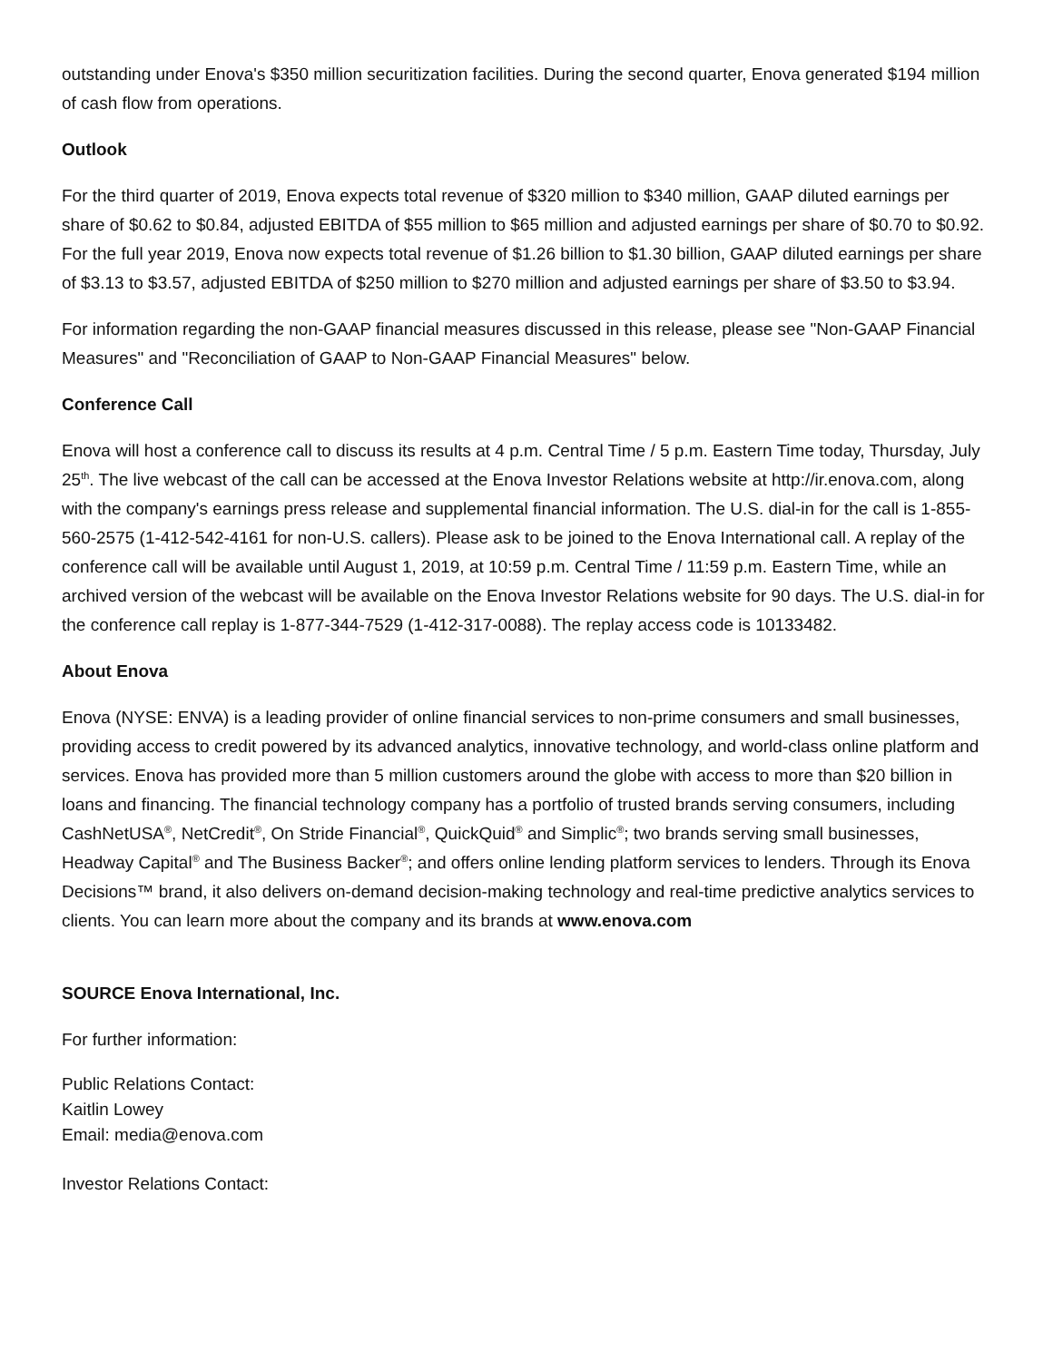outstanding under Enova's $350 million securitization facilities. During the second quarter, Enova generated $194 million of cash flow from operations.
Outlook
For the third quarter of 2019, Enova expects total revenue of $320 million to $340 million, GAAP diluted earnings per share of $0.62 to $0.84, adjusted EBITDA of $55 million to $65 million and adjusted earnings per share of $0.70 to $0.92. For the full year 2019, Enova now expects total revenue of $1.26 billion to $1.30 billion, GAAP diluted earnings per share of $3.13 to $3.57, adjusted EBITDA of $250 million to $270 million and adjusted earnings per share of $3.50 to $3.94.
For information regarding the non-GAAP financial measures discussed in this release, please see "Non-GAAP Financial Measures" and "Reconciliation of GAAP to Non-GAAP Financial Measures" below.
Conference Call
Enova will host a conference call to discuss its results at 4 p.m. Central Time / 5 p.m. Eastern Time today, Thursday, July 25<sup>th</sup>. The live webcast of the call can be accessed at the Enova Investor Relations website at http://ir.enova.com, along with the company's earnings press release and supplemental financial information. The U.S. dial-in for the call is 1-855-560-2575 (1-412-542-4161 for non-U.S. callers). Please ask to be joined to the Enova International call. A replay of the conference call will be available until August 1, 2019, at 10:59 p.m. Central Time / 11:59 p.m. Eastern Time, while an archived version of the webcast will be available on the Enova Investor Relations website for 90 days. The U.S. dial-in for the conference call replay is 1-877-344-7529 (1-412-317-0088). The replay access code is 10133482.
About Enova
Enova (NYSE: ENVA) is a leading provider of online financial services to non-prime consumers and small businesses, providing access to credit powered by its advanced analytics, innovative technology, and world-class online platform and services. Enova has provided more than 5 million customers around the globe with access to more than $20 billion in loans and financing. The financial technology company has a portfolio of trusted brands serving consumers, including CashNetUSA<sup>®</sup>, NetCredit<sup>®</sup>, On Stride Financial<sup>®</sup>, QuickQuid<sup>®</sup> and Simplic<sup>®</sup>; two brands serving small businesses, Headway Capital<sup>®</sup> and The Business Backer<sup>®</sup>; and offers online lending platform services to lenders. Through its Enova Decisions™ brand, it also delivers on-demand decision-making technology and real-time predictive analytics services to clients. You can learn more about the company and its brands at www.enova.com
SOURCE Enova International, Inc.
For further information:
Public Relations Contact:
Kaitlin Lowey
Email: media@enova.com
Investor Relations Contact: